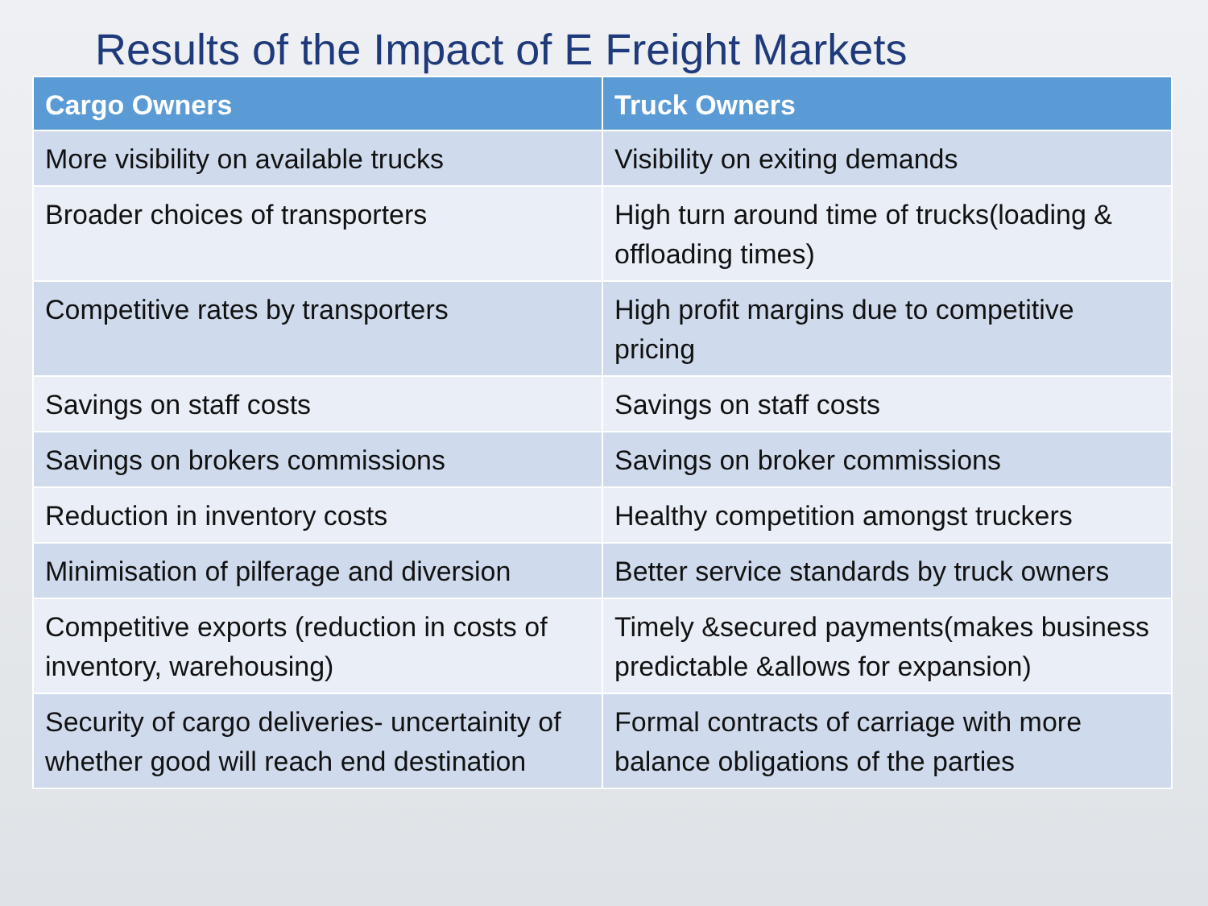Results of the Impact of E Freight Markets
| Cargo Owners | Truck Owners |
| --- | --- |
| More visibility on available trucks | Visibility on exiting demands |
| Broader choices of transporters | High turn around time of trucks(loading & offloading times) |
| Competitive rates by transporters | High profit margins due to competitive pricing |
| Savings on staff costs | Savings on staff costs |
| Savings on brokers commissions | Savings on broker commissions |
| Reduction in inventory costs | Healthy competition amongst truckers |
| Minimisation of pilferage and diversion | Better service standards by truck owners |
| Competitive exports (reduction in costs of inventory, warehousing) | Timely &secured payments(makes business predictable &allows for expansion) |
| Security of cargo deliveries- uncertainity of whether good will reach end destination | Formal contracts of carriage with more balance obligations of the parties |